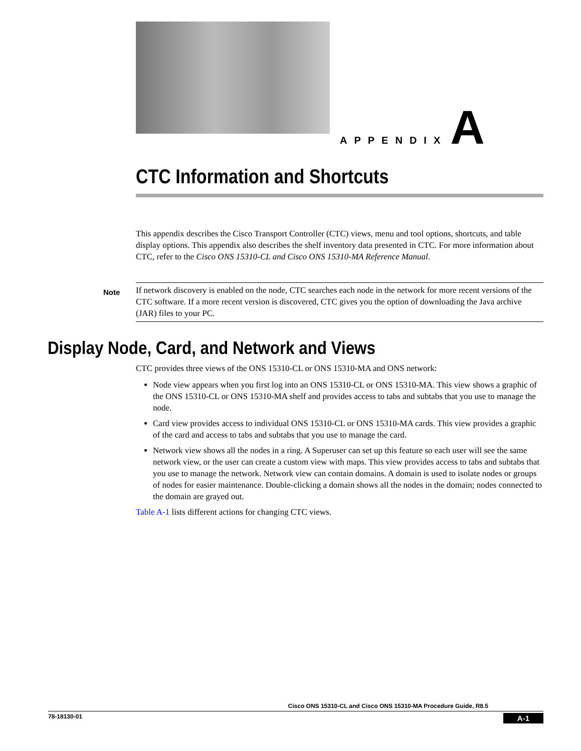APPENDIX A
CTC Information and Shortcuts
This appendix describes the Cisco Transport Controller (CTC) views, menu and tool options, shortcuts, and table display options. This appendix also describes the shelf inventory data presented in CTC. For more information about CTC, refer to the Cisco ONS 15310-CL and Cisco ONS 15310-MA Reference Manual.
Note
If network discovery is enabled on the node, CTC searches each node in the network for more recent versions of the CTC software. If a more recent version is discovered, CTC gives you the option of downloading the Java archive (JAR) files to your PC.
Display Node, Card, and Network and Views
CTC provides three views of the ONS 15310-CL or ONS 15310-MA and ONS network:
Node view appears when you first log into an ONS 15310-CL or ONS 15310-MA. This view shows a graphic of the ONS 15310-CL or ONS 15310-MA shelf and provides access to tabs and subtabs that you use to manage the node.
Card view provides access to individual ONS 15310-CL or ONS 15310-MA cards. This view provides a graphic of the card and access to tabs and subtabs that you use to manage the card.
Network view shows all the nodes in a ring. A Superuser can set up this feature so each user will see the same network view, or the user can create a custom view with maps. This view provides access to tabs and subtabs that you use to manage the network. Network view can contain domains. A domain is used to isolate nodes or groups of nodes for easier maintenance. Double-clicking a domain shows all the nodes in the domain; nodes connected to the domain are grayed out.
Table A-1 lists different actions for changing CTC views.
Cisco ONS 15310-CL and Cisco ONS 15310-MA Procedure Guide, R8.5
78-18130-01 A-1